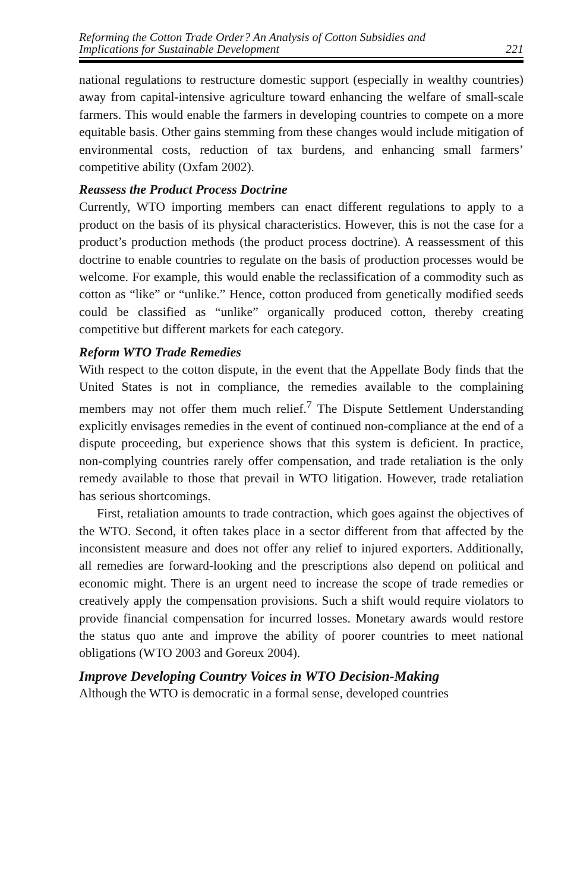Reforming the Cotton Trade Order? An Analysis of Cotton Subsidies and
Implications for Sustainable Development
221
national regulations to restructure domestic support (especially in wealthy countries) away from capital-intensive agriculture toward enhancing the welfare of small-scale farmers. This would enable the farmers in developing countries to compete on a more equitable basis. Other gains stemming from these changes would include mitigation of environmental costs, reduction of tax burdens, and enhancing small farmers’ competitive ability (Oxfam 2002).
Reassess the Product Process Doctrine
Currently, WTO importing members can enact different regulations to apply to a product on the basis of its physical characteristics. However, this is not the case for a product’s production methods (the product process doctrine). A reassessment of this doctrine to enable countries to regulate on the basis of production processes would be welcome. For example, this would enable the reclassification of a commodity such as cotton as “like” or “unlike.” Hence, cotton produced from genetically modified seeds could be classified as “unlike” organically produced cotton, thereby creating competitive but different markets for each category.
Reform WTO Trade Remedies
With respect to the cotton dispute, in the event that the Appellate Body finds that the United States is not in compliance, the remedies available to the complaining members may not offer them much relief.<sup>7</sup> The Dispute Settlement Understanding explicitly envisages remedies in the event of continued non-compliance at the end of a dispute proceeding, but experience shows that this system is deficient. In practice, non-complying countries rarely offer compensation, and trade retaliation is the only remedy available to those that prevail in WTO litigation. However, trade retaliation has serious shortcomings.
First, retaliation amounts to trade contraction, which goes against the objectives of the WTO. Second, it often takes place in a sector different from that affected by the inconsistent measure and does not offer any relief to injured exporters. Additionally, all remedies are forward-looking and the prescriptions also depend on political and economic might. There is an urgent need to increase the scope of trade remedies or creatively apply the compensation provisions. Such a shift would require violators to provide financial compensation for incurred losses. Monetary awards would restore the status quo ante and improve the ability of poorer countries to meet national obligations (WTO 2003 and Goreux 2004).
Improve Developing Country Voices in WTO Decision-Making
Although the WTO is democratic in a formal sense, developed countries